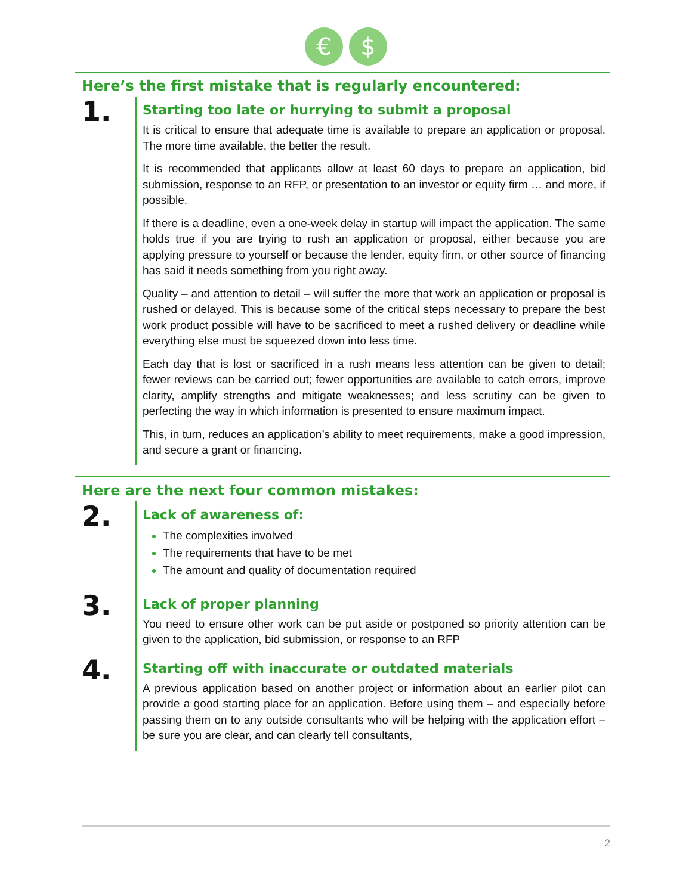€
$
Here’s the first mistake that is regularly encountered:
1.
Starting too late or hurrying to submit a proposal
It is critical to ensure that adequate time is available to prepare an application or proposal. The more time available, the better the result.
It is recommended that applicants allow at least 60 days to prepare an application, bid submission, response to an RFP, or presentation to an investor or equity firm … and more, if possible.
If there is a deadline, even a one-week delay in startup will impact the application. The same holds true if you are trying to rush an application or proposal, either because you are applying pressure to yourself or because the lender, equity firm, or other source of financing has said it needs something from you right away.
Quality – and attention to detail – will suffer the more that work an application or proposal is rushed or delayed. This is because some of the critical steps necessary to prepare the best work product possible will have to be sacrificed to meet a rushed delivery or deadline while everything else must be squeezed down into less time.
Each day that is lost or sacrificed in a rush means less attention can be given to detail; fewer reviews can be carried out; fewer opportunities are available to catch errors, improve clarity, amplify strengths and mitigate weaknesses; and less scrutiny can be given to perfecting the way in which information is presented to ensure maximum impact.
This, in turn, reduces an application’s ability to meet requirements, make a good impression, and secure a grant or financing.
Here are the next four common mistakes:
2.
Lack of awareness of:
The complexities involved
The requirements that have to be met
The amount and quality of documentation required
3.
Lack of proper planning
You need to ensure other work can be put aside or postponed so priority attention can be given to the application, bid submission, or response to an RFP
4.
Starting off with inaccurate or outdated materials
A previous application based on another project or information about an earlier pilot can provide a good starting place for an application. Before using them – and especially before passing them on to any outside consultants who will be helping with the application effort – be sure you are clear, and can clearly tell consultants,
2